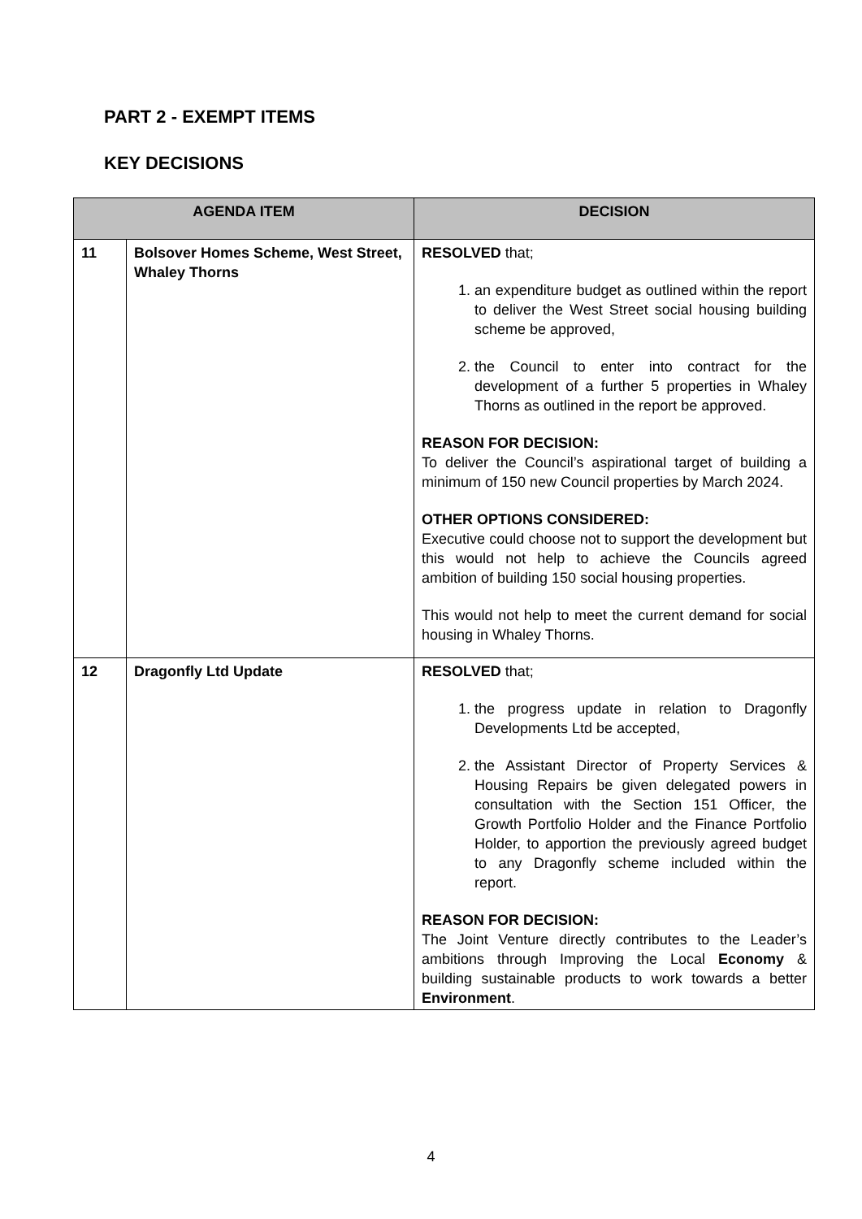PART 2 - EXEMPT ITEMS
KEY DECISIONS
| AGENDA ITEM | | DECISION |
| --- | --- | --- |
| 11 | Bolsover Homes Scheme, West Street, Whaley Thorns | RESOLVED that; 1. an expenditure budget as outlined within the report to deliver the West Street social housing building scheme be approved, 2. the Council to enter into contract for the development of a further 5 properties in Whaley Thorns as outlined in the report be approved. REASON FOR DECISION: To deliver the Council’s aspirational target of building a minimum of 150 new Council properties by March 2024. OTHER OPTIONS CONSIDERED: Executive could choose not to support the development but this would not help to achieve the Councils agreed ambition of building 150 social housing properties. This would not help to meet the current demand for social housing in Whaley Thorns. |
| 12 | Dragonfly Ltd Update | RESOLVED that; 1. the progress update in relation to Dragonfly Developments Ltd be accepted, 2. the Assistant Director of Property Services & Housing Repairs be given delegated powers in consultation with the Section 151 Officer, the Growth Portfolio Holder and the Finance Portfolio Holder, to apportion the previously agreed budget to any Dragonfly scheme included within the report. REASON FOR DECISION: The Joint Venture directly contributes to the Leader’s ambitions through Improving the Local Economy & building sustainable products to work towards a better Environment . |
4